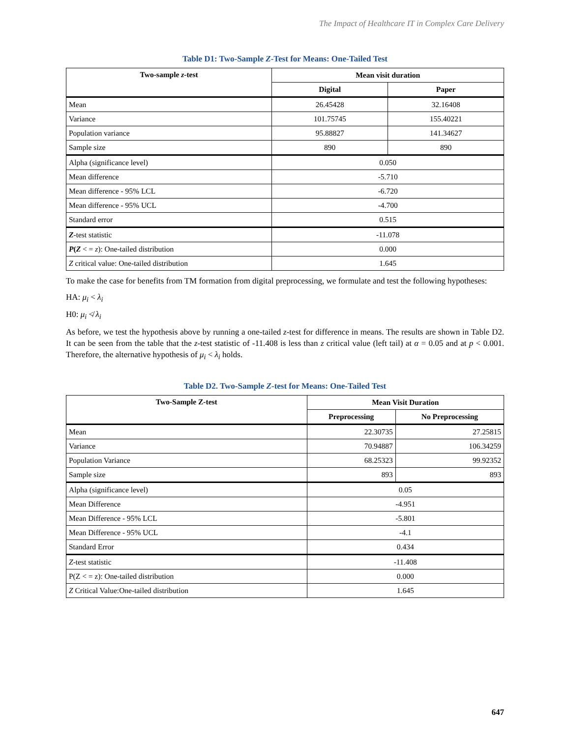The Impact of Healthcare IT in Complex Care Delivery
Table D1: Two-Sample Z-Test for Means: One-Tailed Test
| Two-sample z -test | Mean visit duration | |
| --- | --- | --- |
| | Digital | Paper |
| Mean | 26.45428 | 32.16408 |
| Variance | 101.75745 | 155.40221 |
| Population variance | 95.88827 | 141.34627 |
| Sample size | 890 | 890 |
| Alpha (significance level) | 0.050 | |
| Mean difference | -5.710 | |
| Mean difference - 95% LCL | -6.720 | |
| Mean difference - 95% UCL | -4.700 | |
| Standard error | 0.515 | |
| Z -test statistic | -11.078 | |
| P ( Z < = z ): One-tailed distribution | 0.000 | |
| Z critical value: One-tailed distribution | 1.645 | |
To make the case for benefits from TM formation from digital preprocessing, we formulate and test the following hypotheses:
HA: μ<sub>i</sub> < λ<sub>i</sub>
H0: μ<sub>i</sub> ≮ λ<sub>i</sub>
As before, we test the hypothesis above by running a one-tailed z-test for difference in means. The results are shown in Table D2. It can be seen from the table that the z-test statistic of -11.408 is less than z critical value (left tail) at α = 0.05 and at p < 0.001. Therefore, the alternative hypothesis of μ<sub>i</sub> < λ<sub>i</sub> holds.
Table D2. Two-Sample Z-test for Means: One-Tailed Test
| Two-Sample Z-test | Mean Visit Duration | |
| --- | --- | --- |
| | Preprocessing | No Preprocessing |
| Mean | 22.30735 | 27.25815 |
| Variance | 70.94887 | 106.34259 |
| Population Variance | 68.25323 | 99.92352 |
| Sample size | 893 | 893 |
| Alpha (significance level) | 0.05 | |
| Mean Difference | -4.951 | |
| Mean Difference - 95% LCL | -5.801 | |
| Mean Difference - 95% UCL | -4.1 | |
| Standard Error | 0.434 | |
| Z -test statistic | -11.408 | |
| P(Z < = z): One-tailed distribution | 0.000 | |
| Z Critical Value:One-tailed distribution | 1.645 | |
647